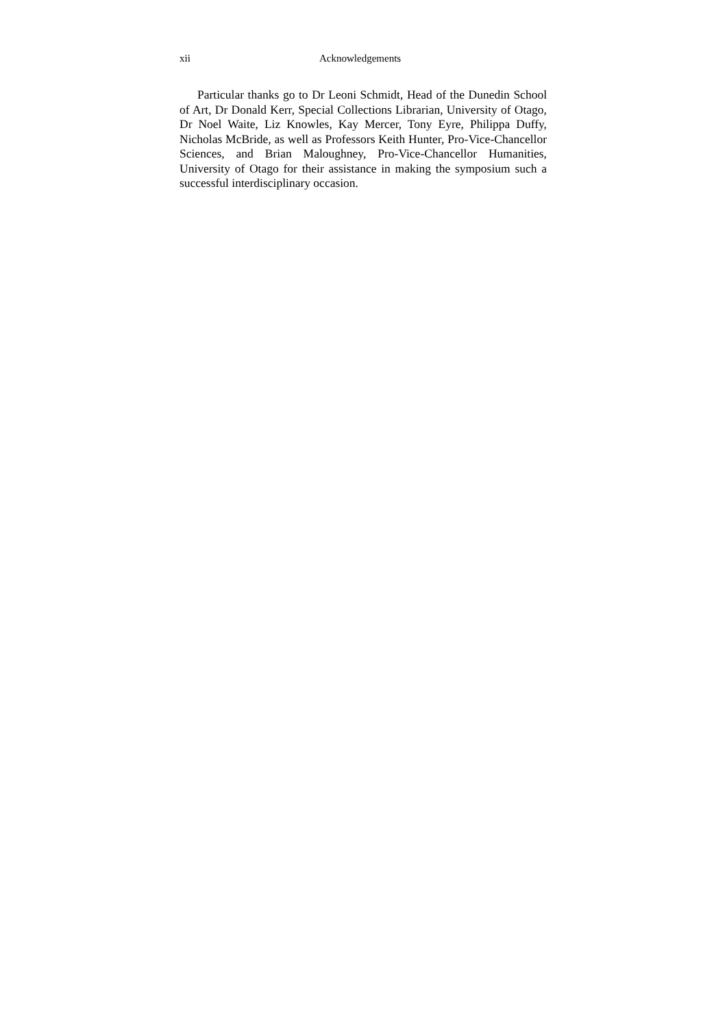xii Acknowledgements
Particular thanks go to Dr Leoni Schmidt, Head of the Dunedin School of Art, Dr Donald Kerr, Special Collections Librarian, University of Otago, Dr Noel Waite, Liz Knowles, Kay Mercer, Tony Eyre, Philippa Duffy, Nicholas McBride, as well as Professors Keith Hunter, Pro-Vice-Chancellor Sciences, and Brian Maloughney, Pro-Vice-Chancellor Humanities, University of Otago for their assistance in making the symposium such a successful interdisciplinary occasion.